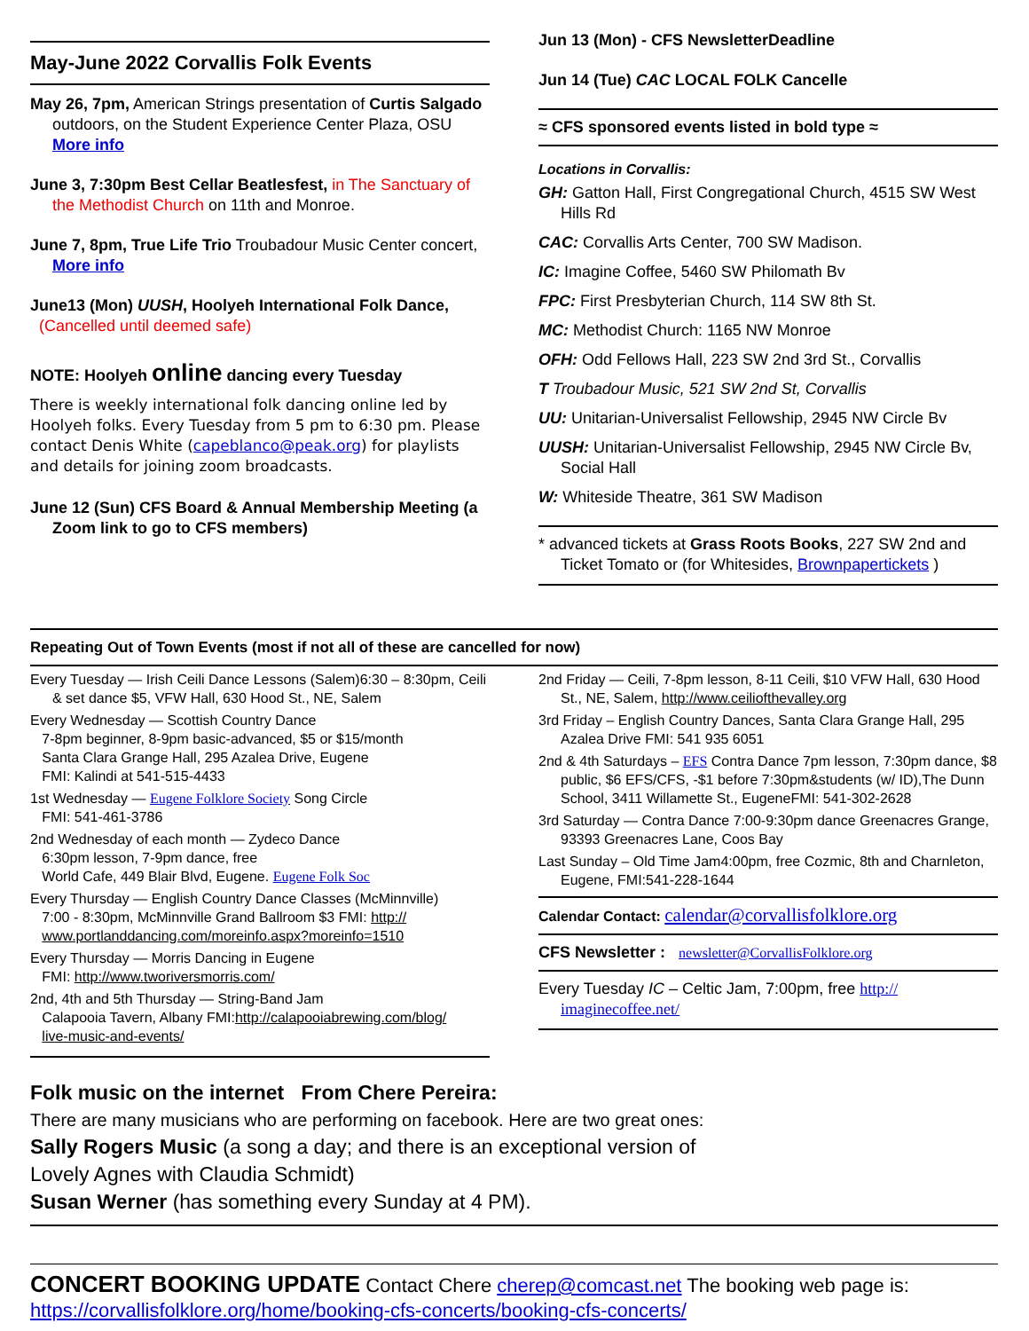May-June 2022 Corvallis Folk Events
May 26, 7pm, American Strings presentation of Curtis Salgado outdoors, on the Student Experience Center Plaza, OSU More info
June 3, 7:30pm Best Cellar Beatlesfest, in The Sanctuary of the Methodist Church on 11th and Monroe.
June 7, 8pm, True Life Trio Troubadour Music Center concert, More info
June13 (Mon) UUSH, Hoolyeh International Folk Dance,
(Cancelled until deemed safe)
NOTE: Hoolyeh online dancing every Tuesday
There is weekly international folk dancing online led by Hoolyeh folks. Every Tuesday from 5 pm to 6:30 pm. Please contact Denis White (capeblanco@peak.org) for playlists and details for joining zoom broadcasts.
June 12 (Sun) CFS Board & Annual Membership Meeting (a Zoom link to go to CFS members)
Jun 13 (Mon) - CFS NewsletterDeadline
Jun 14 (Tue) CAC LOCAL FOLK Cancelle
≈ CFS sponsored events listed in bold type ≈
Locations in Corvallis:
GH: Gatton Hall, First Congregational Church, 4515 SW West Hills Rd
CAC: Corvallis Arts Center, 700 SW Madison.
IC: Imagine Coffee, 5460 SW Philomath Bv
FPC: First Presbyterian Church, 114 SW 8th St.
MC: Methodist Church: 1165 NW Monroe
OFH: Odd Fellows Hall, 223 SW 2nd 3rd St., Corvallis
T Troubadour Music, 521 SW 2nd St, Corvallis
UU: Unitarian-Universalist Fellowship, 2945 NW Circle Bv
UUSH: Unitarian-Universalist Fellowship, 2945 NW Circle Bv, Social Hall
W: Whiteside Theatre, 361 SW Madison
* advanced tickets at Grass Roots Books, 227 SW 2nd and Ticket Tomato or (for Whitesides, Brownpapertickets )
Repeating Out of Town Events (most if not all of these are cancelled for now)
Every Tuesday — Irish Ceili Dance Lessons (Salem)6:30 – 8:30pm, Ceili & set dance $5, VFW Hall, 630 Hood St., NE, Salem
Every Wednesday — Scottish Country Dance
7-8pm beginner, 8-9pm basic-advanced, $5 or $15/month
Santa Clara Grange Hall, 295 Azalea Drive, Eugene
FMI: Kalindi at 541-515-4433
1st Wednesday — Eugene Folklore Society Song Circle
FMI: 541-461-3786
2nd Wednesday of each month — Zydeco Dance
6:30pm lesson, 7-9pm dance, free
World Cafe, 449 Blair Blvd, Eugene. Eugene Folk Soc
Every Thursday — English Country Dance Classes (McMinnville)
7:00 - 8:30pm, McMinnville Grand Ballroom $3 FMI: http://
www.portlanddancing.com/moreinfo.aspx?moreinfo=1510
Every Thursday — Morris Dancing in Eugene
FMI: http://www.tworiversmorris.com/
2nd, 4th and 5th Thursday — String-Band Jam
Calapooia Tavern, Albany FMI:http://calapooiabrewing.com/blog/
live-music-and-events/
2nd Friday — Ceili, 7-8pm lesson, 8-11 Ceili, $10 VFW Hall, 630 Hood St., NE, Salem, http://www.ceiliofthevalley.org
3rd Friday – English Country Dances, Santa Clara Grange Hall, 295 Azalea Drive FMI: 541 935 6051
2nd & 4th Saturdays – EFS Contra Dance 7pm lesson, 7:30pm dance, $8 public, $6 EFS/CFS, -$1 before 7:30pm&students (w/ ID),The Dunn School, 3411 Willamette St., EugeneFMI: 541-302-2628
3rd Saturday — Contra Dance 7:00-9:30pm dance Greenacres Grange, 93393 Greenacres Lane, Coos Bay
Last Sunday – Old Time Jam4:00pm, free Cozmic, 8th and Charnleton, Eugene, FMI:541-228-1644
Calendar Contact: calendar@corvallisfolklore.org
CFS Newsletter : newsletter@CorvallisFolklore.org
Every Tuesday IC – Celtic Jam, 7:00pm, free http:// imaginecoffee.net/
Folk music on the internet From Chere Pereira:
There are many musicians who are performing on facebook. Here are two great ones:
Sally Rogers Music (a song a day; and there is an exceptional version of
Lovely Agnes with Claudia Schmidt)
Susan Werner (has something every Sunday at 4 PM).
CONCERT BOOKING UPDATE Contact Chere cherep@comcast.net The booking web page is:
https://corvallisfolklore.org/home/booking-cfs-concerts/booking-cfs-concerts/